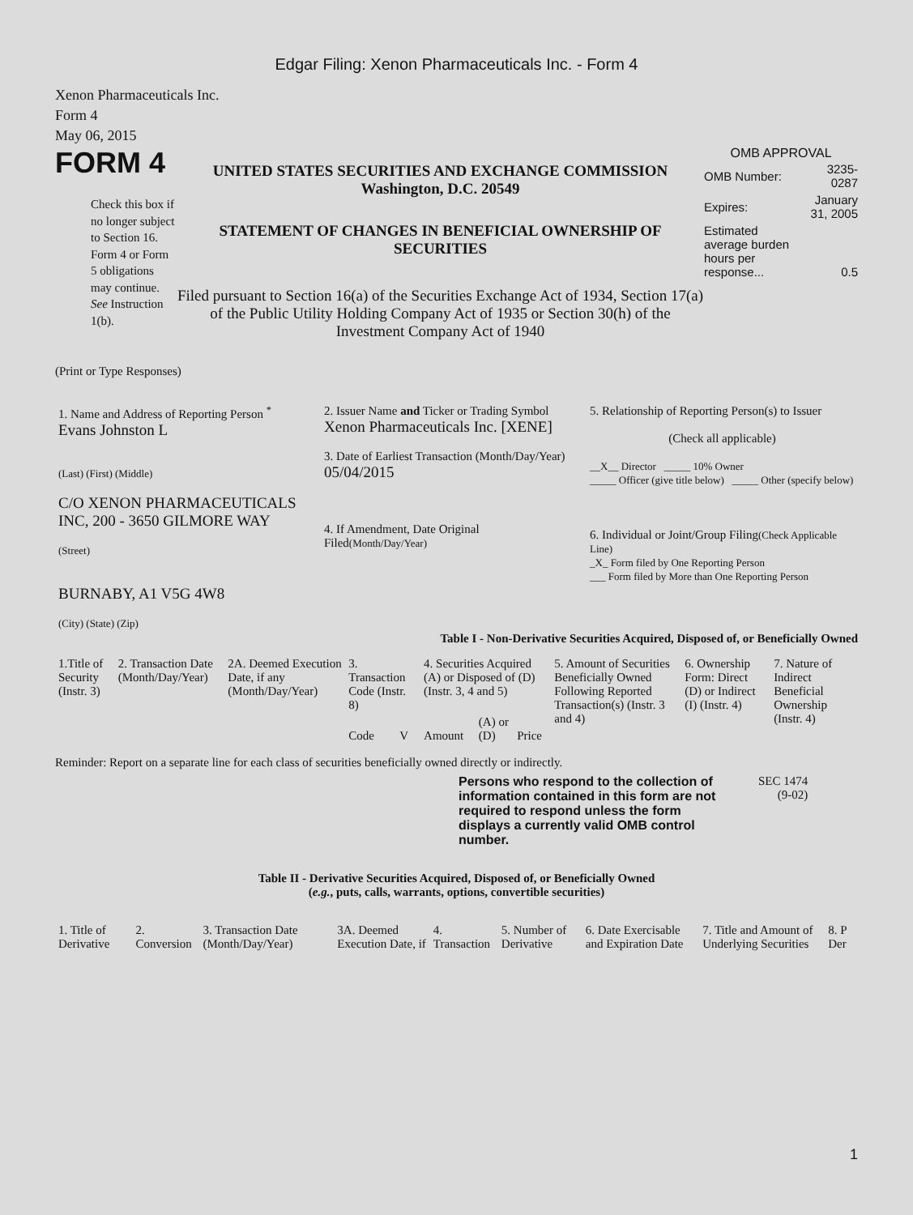Edgar Filing: Xenon Pharmaceuticals Inc. - Form 4
Xenon Pharmaceuticals Inc.
Form 4
May 06, 2015
FORM 4
Check this box if no longer subject to Section 16. Form 4 or Form 5 obligations may continue. See Instruction 1(b).
UNITED STATES SECURITIES AND EXCHANGE COMMISSION
Washington, D.C. 20549
STATEMENT OF CHANGES IN BENEFICIAL OWNERSHIP OF SECURITIES
Filed pursuant to Section 16(a) of the Securities Exchange Act of 1934, Section 17(a) of the Public Utility Holding Company Act of 1935 or Section 30(h) of the Investment Company Act of 1940
OMB APPROVAL
| OMB Number: | 3235-0287 |
| Expires: | January 31, 2005 |
| Estimated average burden hours per response... | 0.5 |
(Print or Type Responses)
| 1. Name and Address of Reporting Person <sup>*</sup> Evans Johnston L (Last) (First) (Middle) C/O XENON PHARMACEUTICALS INC, 200 - 3650 GILMORE WAY (Street) BURNABY, A1 V5G 4W8 (City) (State) (Zip) | 2. Issuer Name and Ticker or Trading Symbol Xenon Pharmaceuticals Inc. [XENE] 3. Date of Earliest Transaction (Month/Day/Year) 05/04/2015 4. If Amendment, Date Original Filed (Month/Day/Year) | 5. Relationship of Reporting Person(s) to Issuer (Check all applicable) __X__ Director _____ 10% Owner _____ Officer (give title below) _____ Other (specify below) 6. Individual or Joint/Group Filing (Check Applicable Line) _X_ Form filed by One Reporting Person ___ Form filed by More than One Reporting Person |
Table I - Non-Derivative Securities Acquired, Disposed of, or Beneficially Owned
| 1.Title of Security (Instr. 3) | 2. Transaction Date (Month/Day/Year) | 2A. Deemed Execution Date, if any (Month/Day/Year) | 3. Transaction Code (Instr. 8) | | 4. Securities Acquired (A) or Disposed of (D) (Instr. 3, 4 and 5) | | | 5. Amount of Securities Beneficially Owned Following Reported Transaction(s) (Instr. 3 and 4) | 6. Ownership Form: Direct (D) or Indirect (I) (Instr. 4) | 7. Nature of Indirect Beneficial Ownership (Instr. 4) |
| --- | --- | --- | --- | --- | --- | --- | --- | --- | --- | --- |
| | | | Code | V | Amount | (A) or (D) | Price | | | |
Reminder: Report on a separate line for each class of securities beneficially owned directly or indirectly.
Persons who respond to the collection of information contained in this form are not required to respond unless the form displays a currently valid OMB control number.
SEC 1474
(9-02)
Table II - Derivative Securities Acquired, Disposed of, or Beneficially Owned
(e.g., puts, calls, warrants, options, convertible securities)
| 1. Title of Derivative | 2. Conversion | 3. Transaction Date (Month/Day/Year) | 3A. Deemed Execution Date, if | 4. Transaction | 5. Number of Derivative | 6. Date Exercisable and Expiration Date | 7. Title and Amount of Underlying Securities | 8. P Der |
| --- | --- | --- | --- | --- | --- | --- | --- | --- |
1